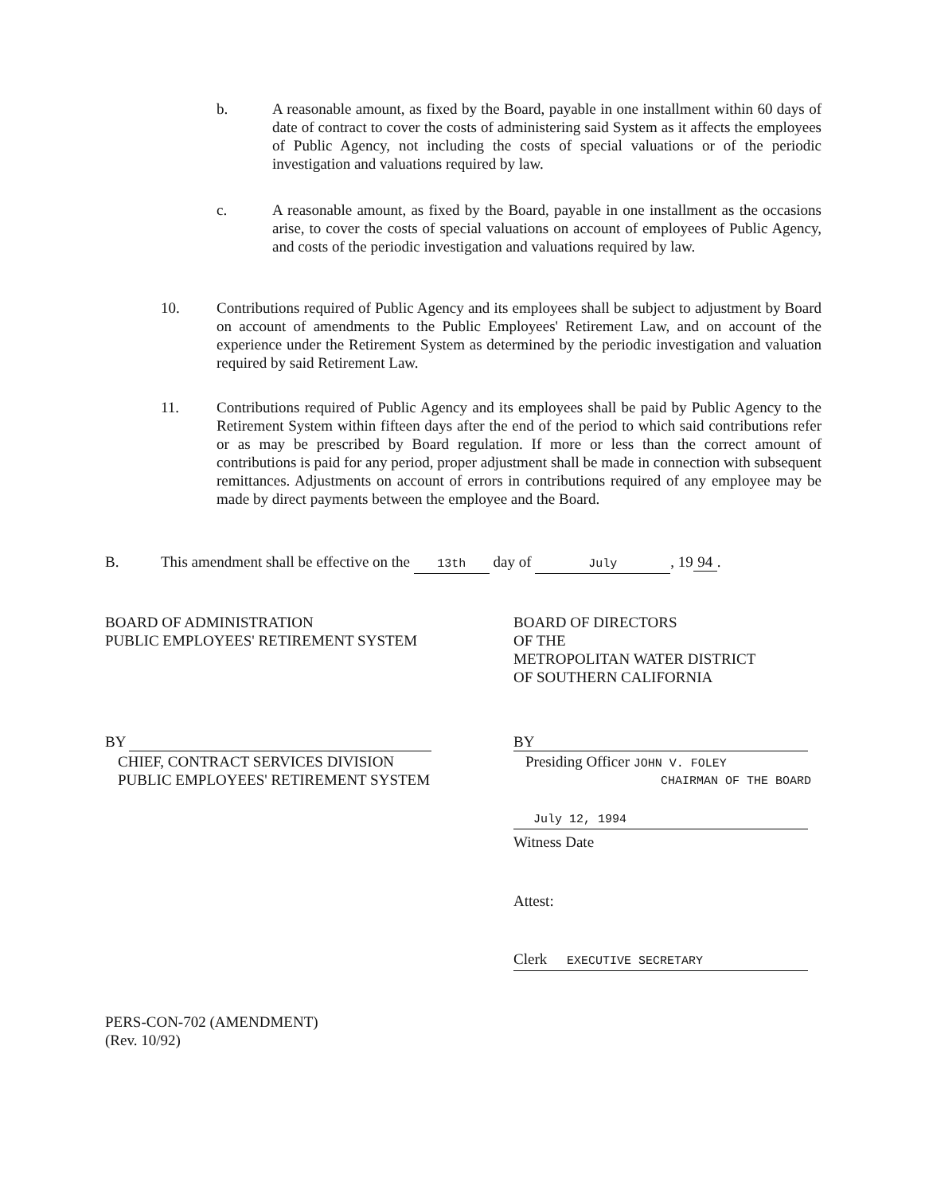b. A reasonable amount, as fixed by the Board, payable in one installment within 60 days of date of contract to cover the costs of administering said System as it affects the employees of Public Agency, not including the costs of special valuations or of the periodic investigation and valuations required by law.
c. A reasonable amount, as fixed by the Board, payable in one installment as the occasions arise, to cover the costs of special valuations on account of employees of Public Agency, and costs of the periodic investigation and valuations required by law.
10. Contributions required of Public Agency and its employees shall be subject to adjustment by Board on account of amendments to the Public Employees' Retirement Law, and on account of the experience under the Retirement System as determined by the periodic investigation and valuation required by said Retirement Law.
11. Contributions required of Public Agency and its employees shall be paid by Public Agency to the Retirement System within fifteen days after the end of the period to which said contributions refer or as may be prescribed by Board regulation. If more or less than the correct amount of contributions is paid for any period, proper adjustment shall be made in connection with subsequent remittances. Adjustments on account of errors in contributions required of any employee may be made by direct payments between the employee and the Board.
B. This amendment shall be effective on the 13th day of July, 19 94.
BOARD OF ADMINISTRATION
PUBLIC EMPLOYEES' RETIREMENT SYSTEM
BY
CHIEF, CONTRACT SERVICES DIVISION
PUBLIC EMPLOYEES' RETIREMENT SYSTEM
BOARD OF DIRECTORS
OF THE
METROPOLITAN WATER DISTRICT
OF SOUTHERN CALIFORNIA
BY
Presiding Officer JOHN V. FOLEY
CHAIRMAN OF THE BOARD
July 12, 1994
Witness Date
Attest:
Clerk EXECUTIVE SECRETARY
PERS-CON-702 (AMENDMENT)
(Rev. 10/92)